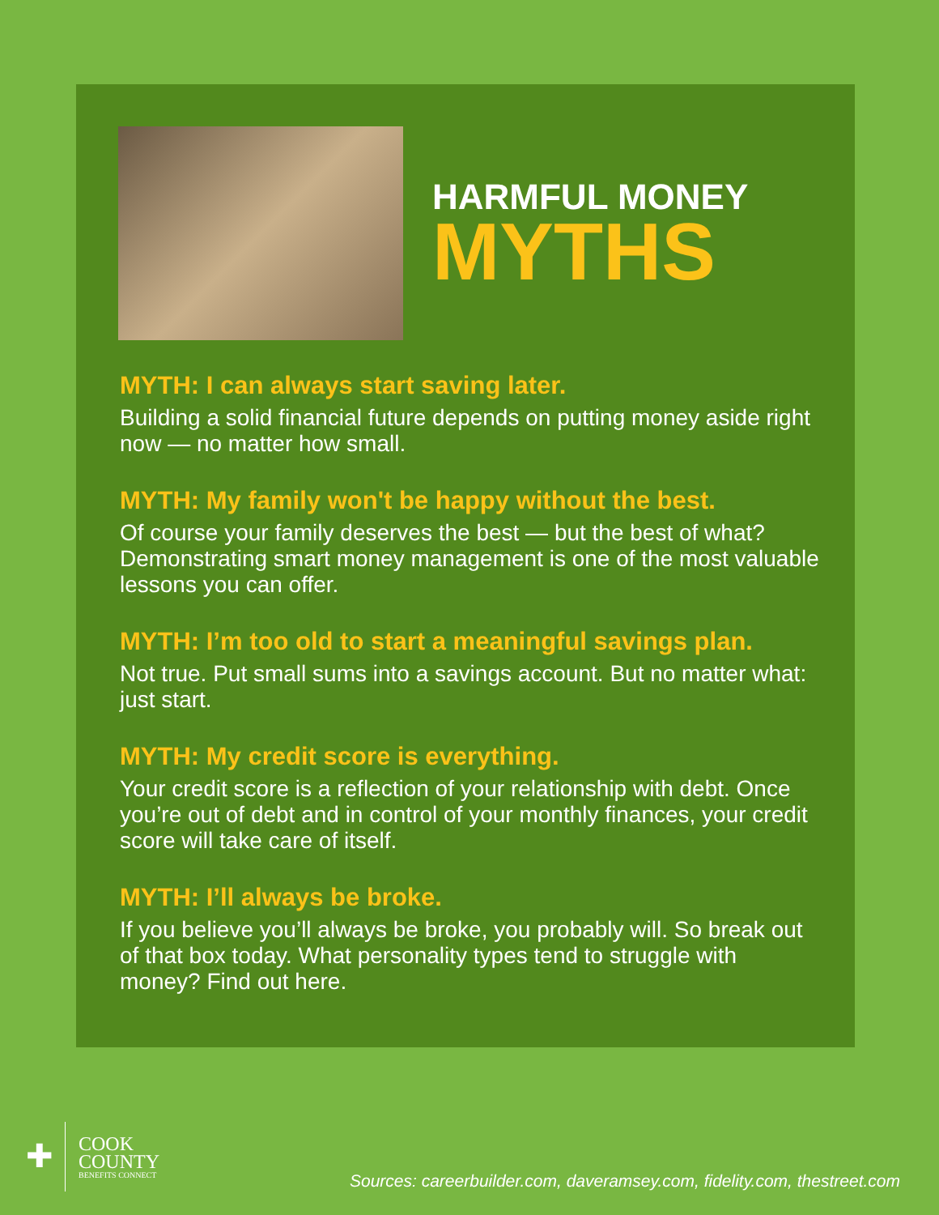HARMFUL MONEY
MYTHS
MYTH: I can always start saving later.
Building a solid financial future depends on putting money aside right now — no matter how small.
MYTH: My family won't be happy without the best.
Of course your family deserves the best — but the best of what? Demonstrating smart money management is one of the most valuable lessons you can offer.
MYTH: I’m too old to start a meaningful savings plan.
Not true. Put small sums into a savings account. But no matter what: just start.
MYTH: My credit score is everything.
Your credit score is a reflection of your relationship with debt. Once you’re out of debt and in control of your monthly finances, your credit score will take care of itself.
MYTH: I’ll always be broke.
If you believe you’ll always be broke, you probably will. So break out of that box today. What personality types tend to struggle with money? Find out here.
✚
COOK
COUNTY
BENEFITS CONNECT
Sources: careerbuilder.com, daveramsey.com, fidelity.com, thestreet.com